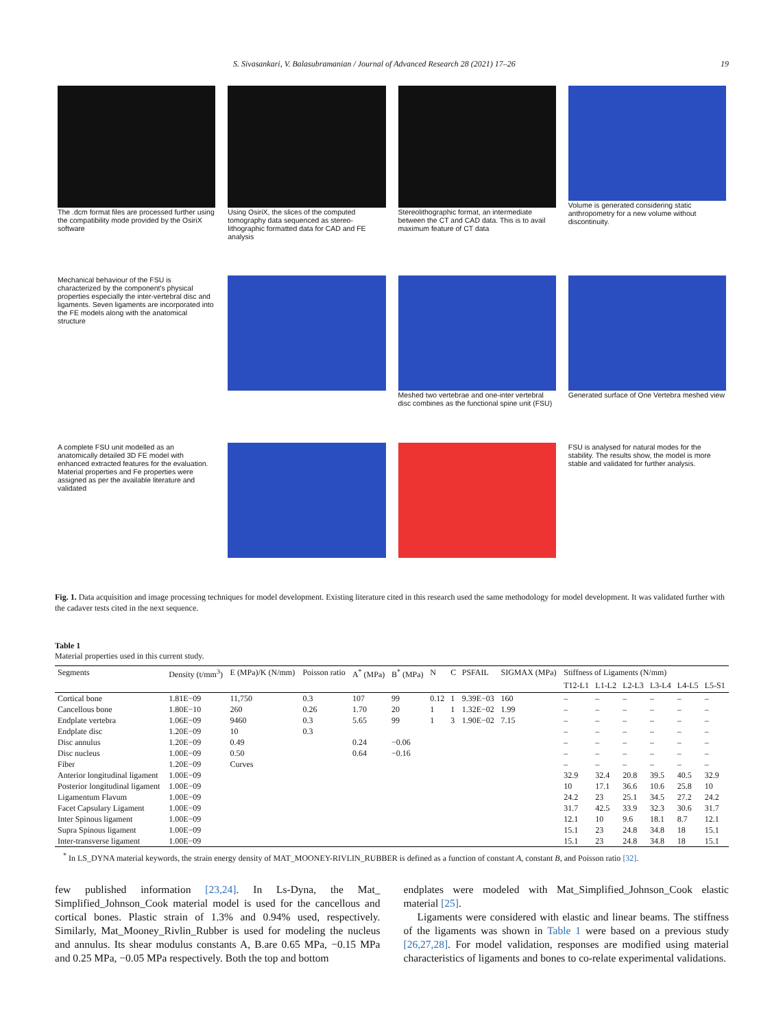S. Sivasankari, V. Balasubramanian / Journal of Advanced Research 28 (2021) 17–26 19
The .dcm format files are processed further using the compatibility mode provided by the OsiriX software
Using OsiriX, the slices of the computed tomography data sequenced as stereo-lithographic formatted data for CAD and FE analysis
Stereolithographic format, an intermediate between the CT and CAD data. This is to avail maximum feature of CT data
Volume is generated considering static anthropometry for a new volume without discontinuity.
Mechanical behaviour of the FSU is characterized by the component's physical properties especially the inter-vertebral disc and ligaments. Seven ligaments are incorporated into the FE models along with the anatomical structure
Meshed two vertebrae and one-inter vertebral disc combines as the functional spine unit (FSU)
Generated surface of One Vertebra meshed view
A complete FSU unit modelled as an anatomically detailed 3D FE model with enhanced extracted features for the evaluation. Material properties and Fe properties were assigned as per the available literature and validated
FSU is analysed for natural modes for the stability. The results show, the model is more stable and validated for further analysis.
Fig. 1. Data acquisition and image processing techniques for model development. Existing literature cited in this research used the same methodology for model development. It was validated further with the cadaver tests cited in the next sequence.
Table 1
Material properties used in this current study.
| Segments | Density (t/mm<sup>3</sup>) | E (MPa)/K (N/mm) | Poisson ratio | A<sup>*</sup> (MPa) | B<sup>*</sup> (MPa) | N | C | PSFAIL | SIGMAX (MPa) | Stiffness of Ligaments (N/mm) | | | | | |
| --- | --- | --- | --- | --- | --- | --- | --- | --- | --- | --- | --- | --- | --- | --- | --- |
| | | | | | | | | | | T12-L1 | L1-L2 | L2-L3 | L3-L4 | L4-L5 | L5-S1 |
| Cortical bone | 1.81E−09 | 11,750 | 0.3 | 107 | 99 | 0.12 | 1 | 9.39E−03 | 160 | – | – | – | – | – | – |
| Cancellous bone | 1.80E−10 | 260 | 0.26 | 1.70 | 20 | 1 | 1 | 1.32E−02 | 1.99 | – | – | – | – | – | – |
| Endplate vertebra | 1.06E−09 | 9460 | 0.3 | 5.65 | 99 | 1 | 3 | 1.90E−02 | 7.15 | – | – | – | – | – | – |
| Endplate disc | 1.20E−09 | 10 | 0.3 | | | | | | | – | – | – | – | – | – |
| Disc annulus | 1.20E−09 | 0.49 | | 0.24 | −0.06 | | | | | – | – | – | – | – | – |
| Disc nucleus | 1.00E−09 | 0.50 | | 0.64 | −0.16 | | | | | – | – | – | – | – | – |
| Fiber | 1.20E−09 | Curves | | | | | | | | – | – | – | – | – | – |
| Anterior longitudinal ligament | 1.00E−09 | | | | | | | | | 32.9 | 32.4 | 20.8 | 39.5 | 40.5 | 32.9 |
| Posterior longitudinal ligament | 1.00E−09 | | | | | | | | | 10 | 17.1 | 36.6 | 10.6 | 25.8 | 10 |
| Ligamentum Flavum | 1.00E−09 | | | | | | | | | 24.2 | 23 | 25.1 | 34.5 | 27.2 | 24.2 |
| Facet Capsulary Ligament | 1.00E−09 | | | | | | | | | 31.7 | 42.5 | 33.9 | 32.3 | 30.6 | 31.7 |
| Inter Spinous ligament | 1.00E−09 | | | | | | | | | 12.1 | 10 | 9.6 | 18.1 | 8.7 | 12.1 |
| Supra Spinous ligament | 1.00E−09 | | | | | | | | | 15.1 | 23 | 24.8 | 34.8 | 18 | 15.1 |
| Inter-transverse ligament | 1.00E−09 | | | | | | | | | 15.1 | 23 | 24.8 | 34.8 | 18 | 15.1 |
<sup>*</sup> In LS_DYNA material keywords, the strain energy density of MAT_MOONEY-RIVLIN_RUBBER is defined as a function of constant A, constant B, and Poisson ratio [32].
few published information [23,24]. In Ls-Dyna, the Mat_ Simplified_Johnson_Cook material model is used for the cancellous and cortical bones. Plastic strain of 1.3% and 0.94% used, respectively. Similarly, Mat_Mooney_Rivlin_Rubber is used for modeling the nucleus and annulus. Its shear modulus constants A, B.are 0.65 MPa, −0.15 MPa and 0.25 MPa, −0.05 MPa respectively. Both the top and bottom
endplates were modeled with Mat_Simplified_Johnson_Cook elastic material [25].
Ligaments were considered with elastic and linear beams. The stiffness of the ligaments was shown in Table 1 were based on a previous study [26,27,28]. For model validation, responses are modified using material characteristics of ligaments and bones to co-relate experimental validations.